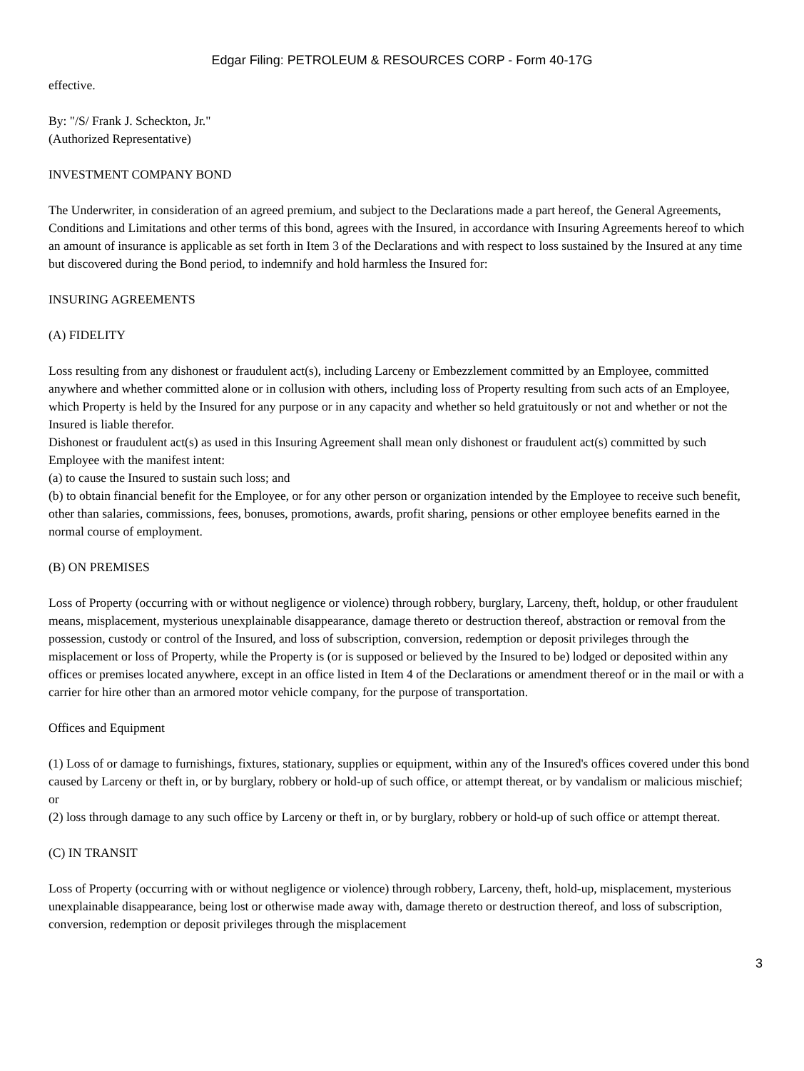Edgar Filing: PETROLEUM & RESOURCES CORP - Form 40-17G
effective.
By: "/S/ Frank J. Scheckton, Jr."
(Authorized Representative)
INVESTMENT COMPANY BOND
The Underwriter, in consideration of an agreed premium, and subject to the Declarations made a part hereof, the General Agreements, Conditions and Limitations and other terms of this bond, agrees with the Insured, in accordance with Insuring Agreements hereof to which an amount of insurance is applicable as set forth in Item 3 of the Declarations and with respect to loss sustained by the Insured at any time but discovered during the Bond period, to indemnify and hold harmless the Insured for:
INSURING AGREEMENTS
(A) FIDELITY
Loss resulting from any dishonest or fraudulent act(s), including Larceny or Embezzlement committed by an Employee, committed anywhere and whether committed alone or in collusion with others, including loss of Property resulting from such acts of an Employee, which Property is held by the Insured for any purpose or in any capacity and whether so held gratuitously or not and whether or not the Insured is liable therefor.
Dishonest or fraudulent act(s) as used in this Insuring Agreement shall mean only dishonest or fraudulent act(s) committed by such Employee with the manifest intent:
(a) to cause the Insured to sustain such loss; and
(b) to obtain financial benefit for the Employee, or for any other person or organization intended by the Employee to receive such benefit, other than salaries, commissions, fees, bonuses, promotions, awards, profit sharing, pensions or other employee benefits earned in the normal course of employment.
(B) ON PREMISES
Loss of Property (occurring with or without negligence or violence) through robbery, burglary, Larceny, theft, holdup, or other fraudulent means, misplacement, mysterious unexplainable disappearance, damage thereto or destruction thereof, abstraction or removal from the possession, custody or control of the Insured, and loss of subscription, conversion, redemption or deposit privileges through the misplacement or loss of Property, while the Property is (or is supposed or believed by the Insured to be) lodged or deposited within any offices or premises located anywhere, except in an office listed in Item 4 of the Declarations or amendment thereof or in the mail or with a carrier for hire other than an armored motor vehicle company, for the purpose of transportation.
Offices and Equipment
(1) Loss of or damage to furnishings, fixtures, stationary, supplies or equipment, within any of the Insured's offices covered under this bond caused by Larceny or theft in, or by burglary, robbery or hold-up of such office, or attempt thereat, or by vandalism or malicious mischief; or
(2) loss through damage to any such office by Larceny or theft in, or by burglary, robbery or hold-up of such office or attempt thereat.
(C) IN TRANSIT
Loss of Property (occurring with or without negligence or violence) through robbery, Larceny, theft, hold-up, misplacement, mysterious unexplainable disappearance, being lost or otherwise made away with, damage thereto or destruction thereof, and loss of subscription, conversion, redemption or deposit privileges through the misplacement
3